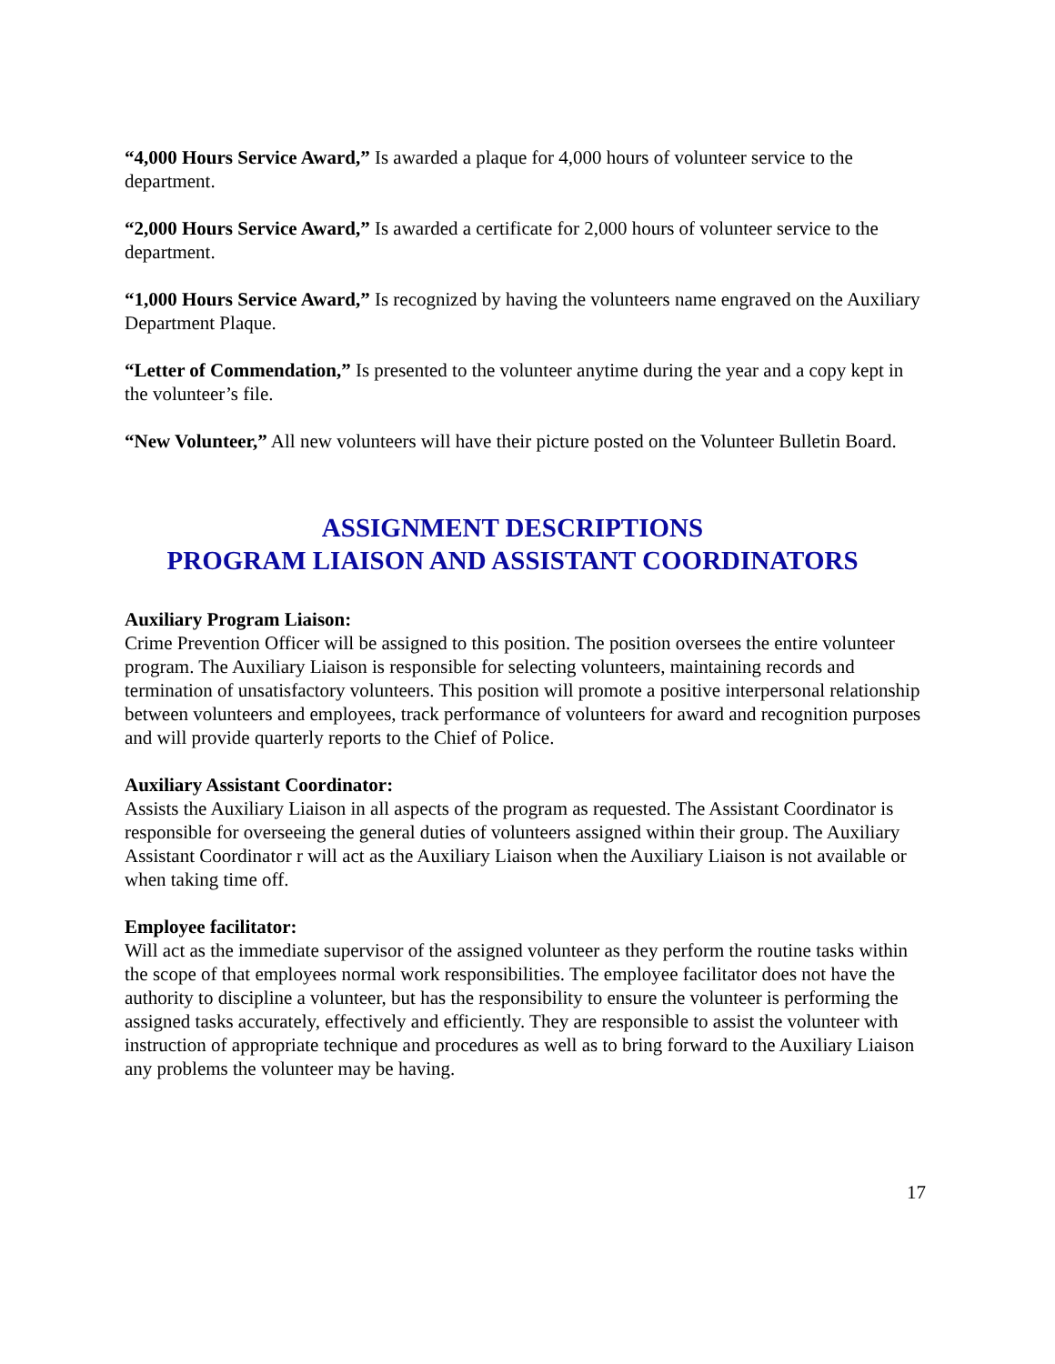“4,000 Hours Service Award,” Is awarded a plaque for 4,000 hours of volunteer service to the department.
“2,000 Hours Service Award,” Is awarded a certificate for 2,000 hours of volunteer service to the department.
“1,000 Hours Service Award,” Is recognized by having the volunteers name engraved on the Auxiliary Department Plaque.
“Letter of Commendation,” Is presented to the volunteer anytime during the year and a copy kept in the volunteer’s file.
“New Volunteer,” All new volunteers will have their picture posted on the Volunteer Bulletin Board.
ASSIGNMENT DESCRIPTIONS
PROGRAM LIAISON AND ASSISTANT COORDINATORS
Auxiliary Program Liaison:
Crime Prevention Officer will be assigned to this position. The position oversees the entire volunteer program. The Auxiliary Liaison is responsible for selecting volunteers, maintaining records and termination of unsatisfactory volunteers. This position will promote a positive interpersonal relationship between volunteers and employees, track performance of volunteers for award and recognition purposes and will provide quarterly reports to the Chief of Police.
Auxiliary Assistant Coordinator:
Assists the Auxiliary Liaison in all aspects of the program as requested. The Assistant Coordinator is responsible for overseeing the general duties of volunteers assigned within their group. The Auxiliary Assistant Coordinator r will act as the Auxiliary Liaison when the Auxiliary Liaison is not available or when taking time off.
Employee facilitator:
Will act as the immediate supervisor of the assigned volunteer as they perform the routine tasks within the scope of that employees normal work responsibilities. The employee facilitator does not have the authority to discipline a volunteer, but has the responsibility to ensure the volunteer is performing the assigned tasks accurately, effectively and efficiently. They are responsible to assist the volunteer with instruction of appropriate technique and procedures as well as to bring forward to the Auxiliary Liaison any problems the volunteer may be having.
17